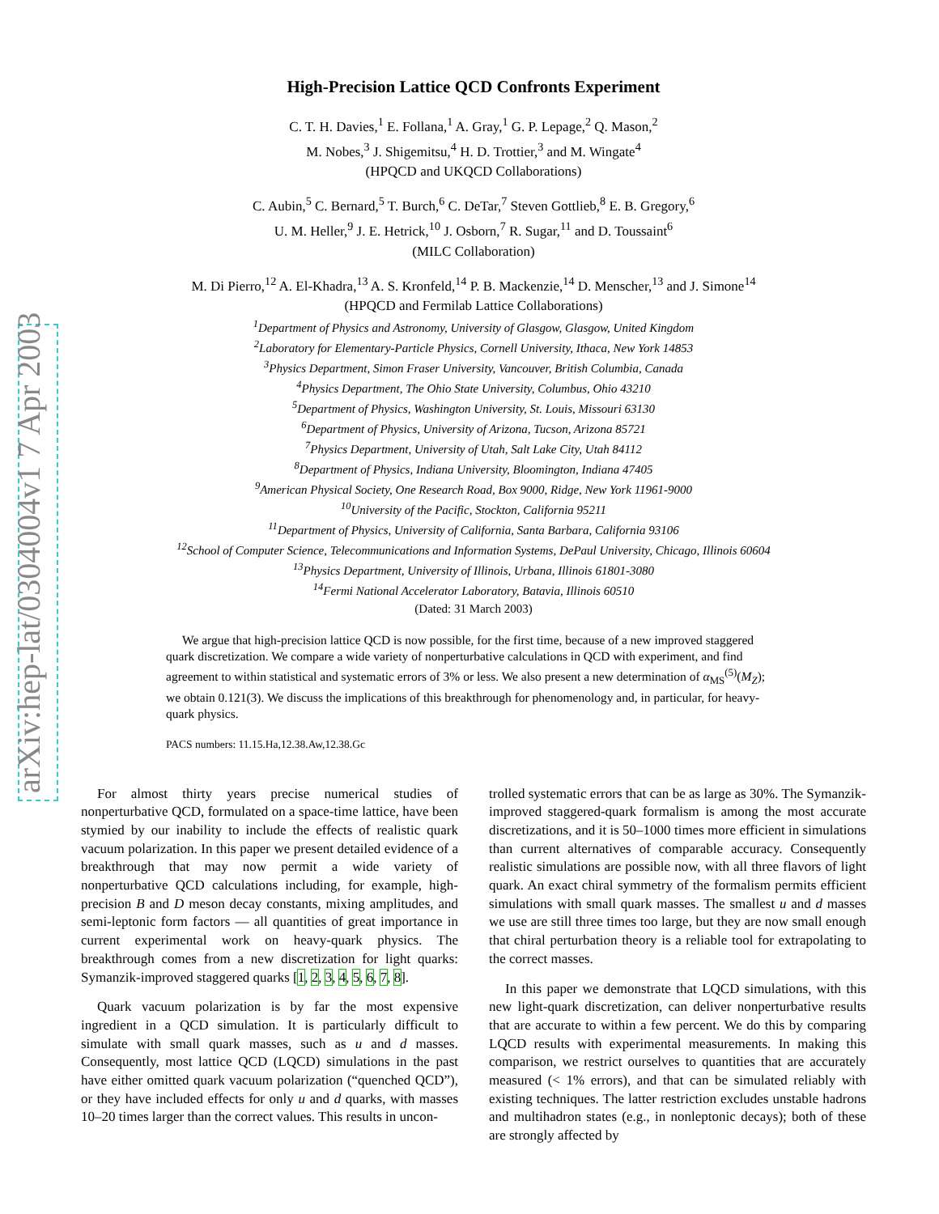arXiv:hep-lat/0304004v1 7 Apr 2003
High-Precision Lattice QCD Confronts Experiment
C. T. H. Davies,<sup>1</sup> E. Follana,<sup>1</sup> A. Gray,<sup>1</sup> G. P. Lepage,<sup>2</sup> Q. Mason,<sup>2</sup>
M. Nobes,<sup>3</sup> J. Shigemitsu,<sup>4</sup> H. D. Trottier,<sup>3</sup> and M. Wingate<sup>4</sup>
(HPQCD and UKQCD Collaborations)
C. Aubin,<sup>5</sup> C. Bernard,<sup>5</sup> T. Burch,<sup>6</sup> C. DeTar,<sup>7</sup> Steven Gottlieb,<sup>8</sup> E. B. Gregory,<sup>6</sup>
U. M. Heller,<sup>9</sup> J. E. Hetrick,<sup>10</sup> J. Osborn,<sup>7</sup> R. Sugar,<sup>11</sup> and D. Toussaint<sup>6</sup>
(MILC Collaboration)
M. Di Pierro,<sup>12</sup> A. El-Khadra,<sup>13</sup> A. S. Kronfeld,<sup>14</sup> P. B. Mackenzie,<sup>14</sup> D. Menscher,<sup>13</sup> and J. Simone<sup>14</sup>
(HPQCD and Fermilab Lattice Collaborations)
<sup>1</sup> Department of Physics and Astronomy, University of Glasgow, Glasgow, United Kingdom
<sup>2</sup> Laboratory for Elementary-Particle Physics, Cornell University, Ithaca, New York 14853
<sup>3</sup> Physics Department, Simon Fraser University, Vancouver, British Columbia, Canada
<sup>4</sup> Physics Department, The Ohio State University, Columbus, Ohio 43210
<sup>5</sup> Department of Physics, Washington University, St. Louis, Missouri 63130
<sup>6</sup> Department of Physics, University of Arizona, Tucson, Arizona 85721
<sup>7</sup> Physics Department, University of Utah, Salt Lake City, Utah 84112
<sup>8</sup> Department of Physics, Indiana University, Bloomington, Indiana 47405
<sup>9</sup> American Physical Society, One Research Road, Box 9000, Ridge, New York 11961-9000
<sup>10</sup> University of the Pacific, Stockton, California 95211
<sup>11</sup> Department of Physics, University of California, Santa Barbara, California 93106
<sup>12</sup> School of Computer Science, Telecommunications and Information Systems, DePaul University, Chicago, Illinois 60604
<sup>13</sup> Physics Department, University of Illinois, Urbana, Illinois 61801-3080
<sup>14</sup> Fermi National Accelerator Laboratory, Batavia, Illinois 60510
(Dated: 31 March 2003)
We argue that high-precision lattice QCD is now possible, for the first time, because of a new improved staggered quark discretization. We compare a wide variety of nonperturbative calculations in QCD with experiment, and find agreement to within statistical and systematic errors of 3% or less. We also present a new determination of α<sub>MS</sub><sup>(5)</sup>(M<sub>Z</sub>); we obtain 0.121(3). We discuss the implications of this breakthrough for phenomenology and, in particular, for heavy-quark physics.
PACS numbers: 11.15.Ha,12.38.Aw,12.38.Gc
For almost thirty years precise numerical studies of nonperturbative QCD, formulated on a space-time lattice, have been stymied by our inability to include the effects of realistic quark vacuum polarization. In this paper we present detailed evidence of a breakthrough that may now permit a wide variety of nonperturbative QCD calculations including, for example, high-precision B and D meson decay constants, mixing amplitudes, and semi-leptonic form factors — all quantities of great importance in current experimental work on heavy-quark physics. The breakthrough comes from a new discretization for light quarks: Symanzik-improved staggered quarks [1, 2, 3, 4, 5, 6, 7, 8].
Quark vacuum polarization is by far the most expensive ingredient in a QCD simulation. It is particularly difficult to simulate with small quark masses, such as u and d masses. Consequently, most lattice QCD (LQCD) simulations in the past have either omitted quark vacuum polarization (“quenched QCD”), or they have included effects for only u and d quarks, with masses 10–20 times larger than the correct values. This results in uncon-
trolled systematic errors that can be as large as 30%. The Symanzik-improved staggered-quark formalism is among the most accurate discretizations, and it is 50–1000 times more efficient in simulations than current alternatives of comparable accuracy. Consequently realistic simulations are possible now, with all three flavors of light quark. An exact chiral symmetry of the formalism permits efficient simulations with small quark masses. The smallest u and d masses we use are still three times too large, but they are now small enough that chiral perturbation theory is a reliable tool for extrapolating to the correct masses.
In this paper we demonstrate that LQCD simulations, with this new light-quark discretization, can deliver nonperturbative results that are accurate to within a few percent. We do this by comparing LQCD results with experimental measurements. In making this comparison, we restrict ourselves to quantities that are accurately measured (< 1% errors), and that can be simulated reliably with existing techniques. The latter restriction excludes unstable hadrons and multihadron states (e.g., in nonleptonic decays); both of these are strongly affected by